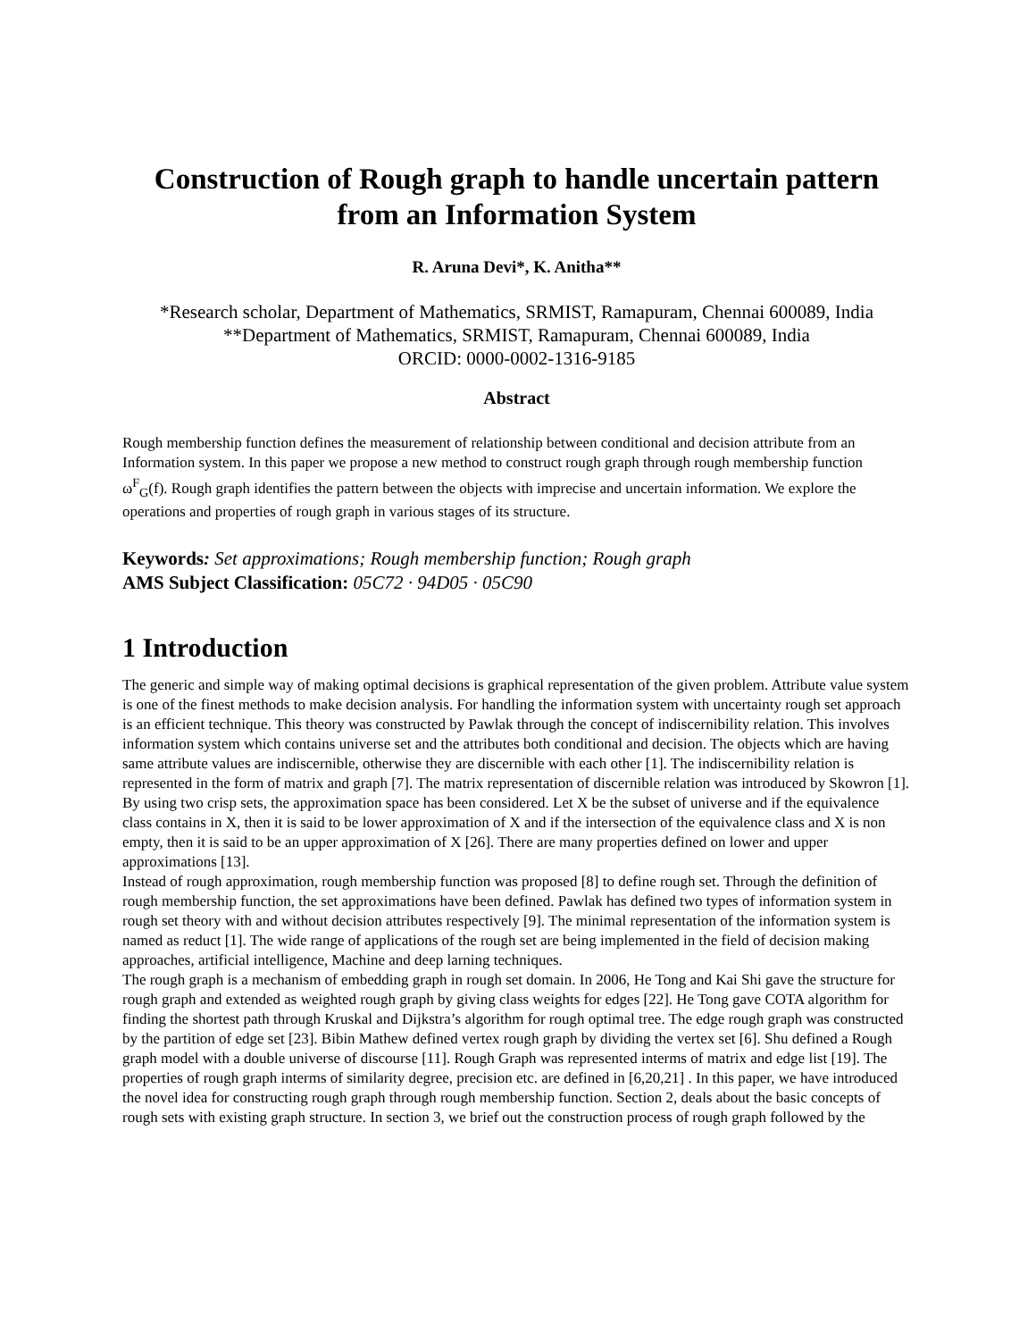Construction of Rough graph to handle uncertain pattern
from an Information System
R. Aruna Devi*, K. Anitha**
*Research scholar, Department of Mathematics, SRMIST, Ramapuram, Chennai 600089, India
**Department of Mathematics, SRMIST, Ramapuram, Chennai 600089, India
ORCID: 0000-0002-1316-9185
Abstract
Rough membership function defines the measurement of relationship between conditional and decision attribute from an Information system. In this paper we propose a new method to construct rough graph through rough membership function ω<sup>F</sup><sub>G</sub>(f). Rough graph identifies the pattern between the objects with imprecise and uncertain information. We explore the operations and properties of rough graph in various stages of its structure.
Keywords: Set approximations; Rough membership function; Rough graph
AMS Subject Classification: 05C72 · 94D05 · 05C90
1 Introduction
The generic and simple way of making optimal decisions is graphical representation of the given problem. Attribute value system is one of the finest methods to make decision analysis. For handling the information system with uncertainty rough set approach is an efficient technique. This theory was constructed by Pawlak through the concept of indiscernibility relation. This involves information system which contains universe set and the attributes both conditional and decision. The objects which are having same attribute values are indiscernible, otherwise they are discernible with each other [1]. The indiscernibility relation is represented in the form of matrix and graph [7]. The matrix representation of discernible relation was introduced by Skowron [1]. By using two crisp sets, the approximation space has been considered. Let X be the subset of universe and if the equivalence class contains in X, then it is said to be lower approximation of X and if the intersection of the equivalence class and X is non empty, then it is said to be an upper approximation of X [26]. There are many properties defined on lower and upper approximations [13].
Instead of rough approximation, rough membership function was proposed [8] to define rough set. Through the definition of rough membership function, the set approximations have been defined. Pawlak has defined two types of information system in rough set theory with and without decision attributes respectively [9]. The minimal representation of the information system is named as reduct [1]. The wide range of applications of the rough set are being implemented in the field of decision making approaches, artificial intelligence, Machine and deep larning techniques.
The rough graph is a mechanism of embedding graph in rough set domain. In 2006, He Tong and Kai Shi gave the structure for rough graph and extended as weighted rough graph by giving class weights for edges [22]. He Tong gave COTA algorithm for finding the shortest path through Kruskal and Dijkstra’s algorithm for rough optimal tree. The edge rough graph was constructed by the partition of edge set [23]. Bibin Mathew defined vertex rough graph by dividing the vertex set [6]. Shu defined a Rough graph model with a double universe of discourse [11]. Rough Graph was represented interms of matrix and edge list [19]. The properties of rough graph interms of similarity degree, precision etc. are defined in [6,20,21] . In this paper, we have introduced the novel idea for constructing rough graph through rough membership function. Section 2, deals about the basic concepts of rough sets with existing graph structure. In section 3, we brief out the construction process of rough graph followed by the